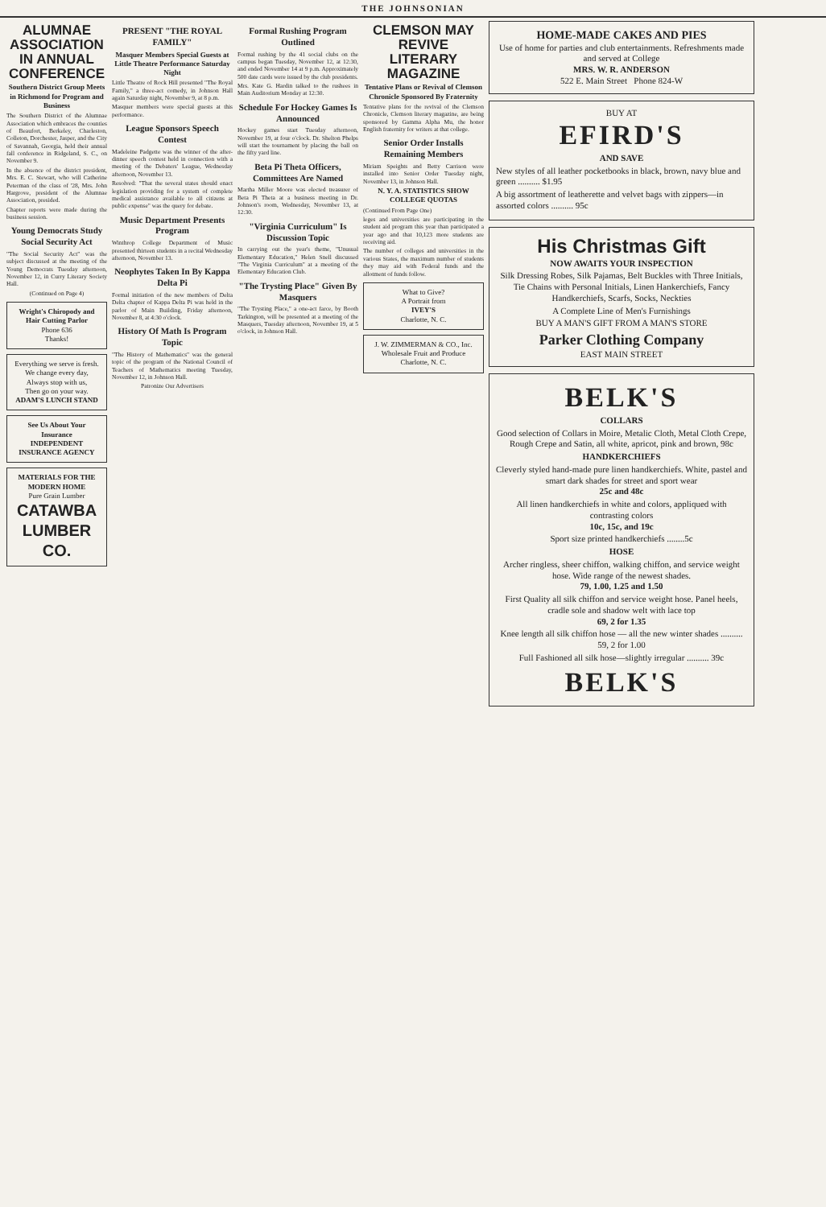THE JOHNSONIAN
ALUMNAE ASSOCIATION IN ANNUAL CONFERENCE
Southern District Group Meets in Richmond for Program and Business
The Southern District of the Alumnae Association which embraces the counties of Beaufort, Berkeley, Charleston, Colleton, Dorchester, Jasper, and the City of Savannah, Georgia, held their annual fall conference in Ridgeland, S. C., on November 9.
In the absence of the district president, Mrs. E. C. Stewart, who will Catherine Peterman of the class of '28, Mrs. John Hargrove, president of the Alumnae Association, presided.
Chapter reports were made during the business session.
Young Democrats Study Social Security Act
"The Social Security Act" was the subject discussed at the meeting of the Young Democrats Tuesday afternoon, November 12, in Curry Literary Society Hall.
(Continued on Page 4)
Wright's Chiropody and Hair Cutting Parlor
Phone 636
Thanks!
Everything we serve is fresh.
We change every day,
Always stop with us,
Then go on your way.
ADAM'S LUNCH STAND
See Us About Your Insurance
INDEPENDENT INSURANCE AGENCY
MATERIALS FOR THE MODERN HOME
Pure Grain Lumber
CATAWBA LUMBER CO.
PRESENT "THE ROYAL FAMILY"
Masquer Members Special Guests at Little Theatre Performance Saturday Night
Little Theatre of Rock Hill presented "The Royal Family," a three-act comedy, in Johnson Hall again Saturday night, November 9, at 8 p.m.
Masquer members were special guests at this performance.
League Sponsors Speech Contest
Madeleine Padgette was the winner of the after-dinner speech contest held in connection with a meeting of the Debaters' League, Wednesday afternoon, November 13.
Resolved: "That the several states should enact legislation providing for a system of complete medical assistance available to all citizens at public expense" was the query for debate.
Music Department Presents Program
Winthrop College Department of Music presented thirteen students in a recital Wednesday afternoon, November 13.
Neophytes Taken In By Kappa Delta Pi
Formal initiation of the new members of Delta Delta chapter of Kappa Delta Pi was held in the parlor of Main Building, Friday afternoon, November 8, at 4:30 o'clock.
History Of Math Is Program Topic
"The History of Mathematics" was the general topic of the program of the National Council of Teachers of Mathematics meeting Tuesday, November 12, in Johnson Hall.
Patronize Our Advertisers
Formal Rushing Program Outlined
Formal rushing by the 41 social clubs on the campus began Tuesday, November 12, at 12:30, and ended November 14 at 9 p.m. Approximately 500 date cards were issued by the club presidents.
Mrs. Kate G. Hardin talked to the rushees in Main Auditorium Monday at 12:30.
Schedule For Hockey Games Is Announced
Hockey games start Tuesday afternoon, November 19, at four o'clock. Dr. Shelton Phelps will start the tournament by placing the ball on the fifty yard line.
Beta Pi Theta Officers, Committees Are Named
Martha Miller Moore was elected treasurer of Beta Pi Theta at a business meeting in Dr. Johnson's room, Wednesday, November 13, at 12:30.
"Virginia Curriculum" Is Discussion Topic
In carrying out the year's theme, "Unusual Elementary Education," Helen Snell discussed "The Virginia Curriculum" at a meeting of the Elementary Education Club.
"The Trysting Place" Given By Masquers
"The Trysting Place," a one-act farce, by Booth Tarkington, will be presented at a meeting of the Masquers, Tuesday afternoon, November 19, at 5 o'clock, in Johnson Hall.
CLEMSON MAY REVIVE LITERARY MAGAZINE
Tentative Plans or Revival of Clemson Chronicle Sponsored By Fraternity
Tentative plans for the revival of the Clemson Chronicle, Clemson literary magazine, are being sponsored by Gamma Alpha Mu, the honor English fraternity for writers at that college.
Senior Order Installs Remaining Members
Miriam Speights and Betty Carrison were installed into Senior Order Tuesday night, November 13, in Johnson Hall.
N. Y. A. STATISTICS SHOW COLLEGE QUOTAS
(Continued From Page One)
leges and universities are participating in the student aid program this year than participated a year ago and that 10,123 more students are receiving aid.
The number of colleges and universities in the various States, the maximum number of students they may aid with Federal funds and the allotment of funds follow.
What to Give?
A Portrait from
IVEY'S
Charlotte, N. C.
J. W. ZIMMERMAN & CO., Inc.
Wholesale Fruit and Produce
Charlotte, N. C.
HOME-MADE CAKES AND PIES
Use of home for parties and club entertainments. Refreshments made and served at College
MRS. W. R. ANDERSON
522 E. Main Street Phone 824-W
BUY AT
EFIRD'S
AND SAVE
New styles of all leather pocketbooks in black, brown, navy blue and green .......... $1.95
A big assortment of leatherette and velvet bags with zippers—in assorted colors .......... 95c
His Christmas Gift
NOW AWAITS YOUR INSPECTION
Silk Dressing Robes, Silk Pajamas, Belt Buckles with Three Initials, Tie Chains with Personal Initials, Linen Hankerchiefs, Fancy Handkerchiefs, Scarfs, Socks, Neckties
A Complete Line of Men's Furnishings
BUY A MAN'S GIFT FROM A MAN'S STORE
Parker Clothing Company
EAST MAIN STREET
BELK'S
COLLARS
Good selection of Collars in Moire, Metalic Cloth, Metal Cloth Crepe, Rough Crepe and Satin, all white, apricot, pink and brown, 98c
HANDKERCHIEFS
Cleverly styled hand-made pure linen handkerchiefs. White, pastel and smart dark shades for street and sport wear
25c and 48c
All linen handkerchiefs in white and colors, appliqued with contrasting colors
10c, 15c, and 19c
Sport size printed handkerchiefs ........5c
HOSE
Archer ringless, sheer chiffon, walking chiffon, and service weight hose. Wide range of the newest shades.
79, 1.00, 1.25 and 1.50
First Quality all silk chiffon and service weight hose. Panel heels, cradle sole and shadow welt with lace top
69, 2 for 1.35
Knee length all silk chiffon hose — all the new winter shades .......... 59, 2 for 1.00
Full Fashioned all silk hose—slightly irregular .......... 39c
BELK'S